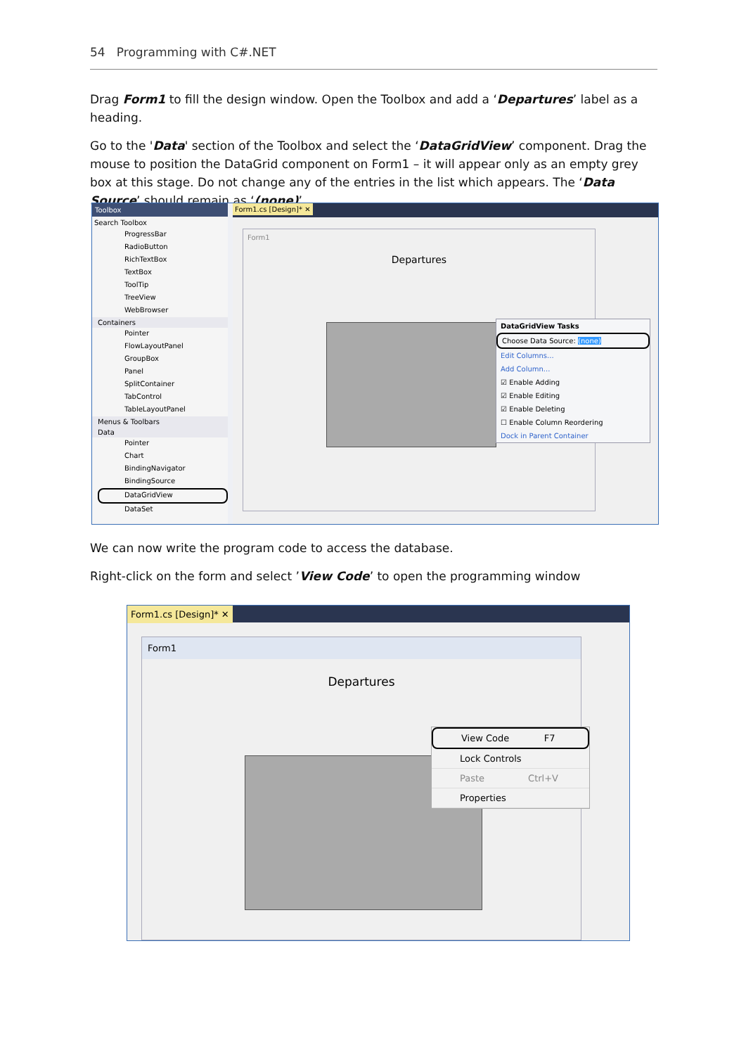54 Programming with C#.NET
Drag Form1 to fill the design window. Open the Toolbox and add a ‘Departures’ label as a heading.
Go to the 'Data' section of the Toolbox and select the ‘DataGridView’ component. Drag the mouse to position the DataGrid component on Form1 – it will appear only as an empty grey box at this stage. Do not change any of the entries in the list which appears. The ‘Data Source’ should remain as ‘(none)’
Toolbox
Search Toolbox
ProgressBar
RadioButton
RichTextBox
TextBox
ToolTip
TreeView
WebBrowser
Containers
Pointer
FlowLayoutPanel
GroupBox
Panel
SplitContainer
TabControl
TableLayoutPanel
Menus & Toolbars
Data
Pointer
Chart
BindingNavigator
BindingSource
DataGridView
DataSet
Form1.cs [Design]* ✕
Form1
Departures
DataGridView Tasks
Choose Data Source: (none)
Edit Columns...
Add Column...
☑ Enable Adding
☑ Enable Editing
☑ Enable Deleting
☐ Enable Column Reordering
Dock in Parent Container
We can now write the program code to access the database.
Right-click on the form and select ’View Code’ to open the programming window
Form1.cs [Design]* ✕
Form1
Departures
View Code F7
Lock Controls
Paste Ctrl+V
Properties